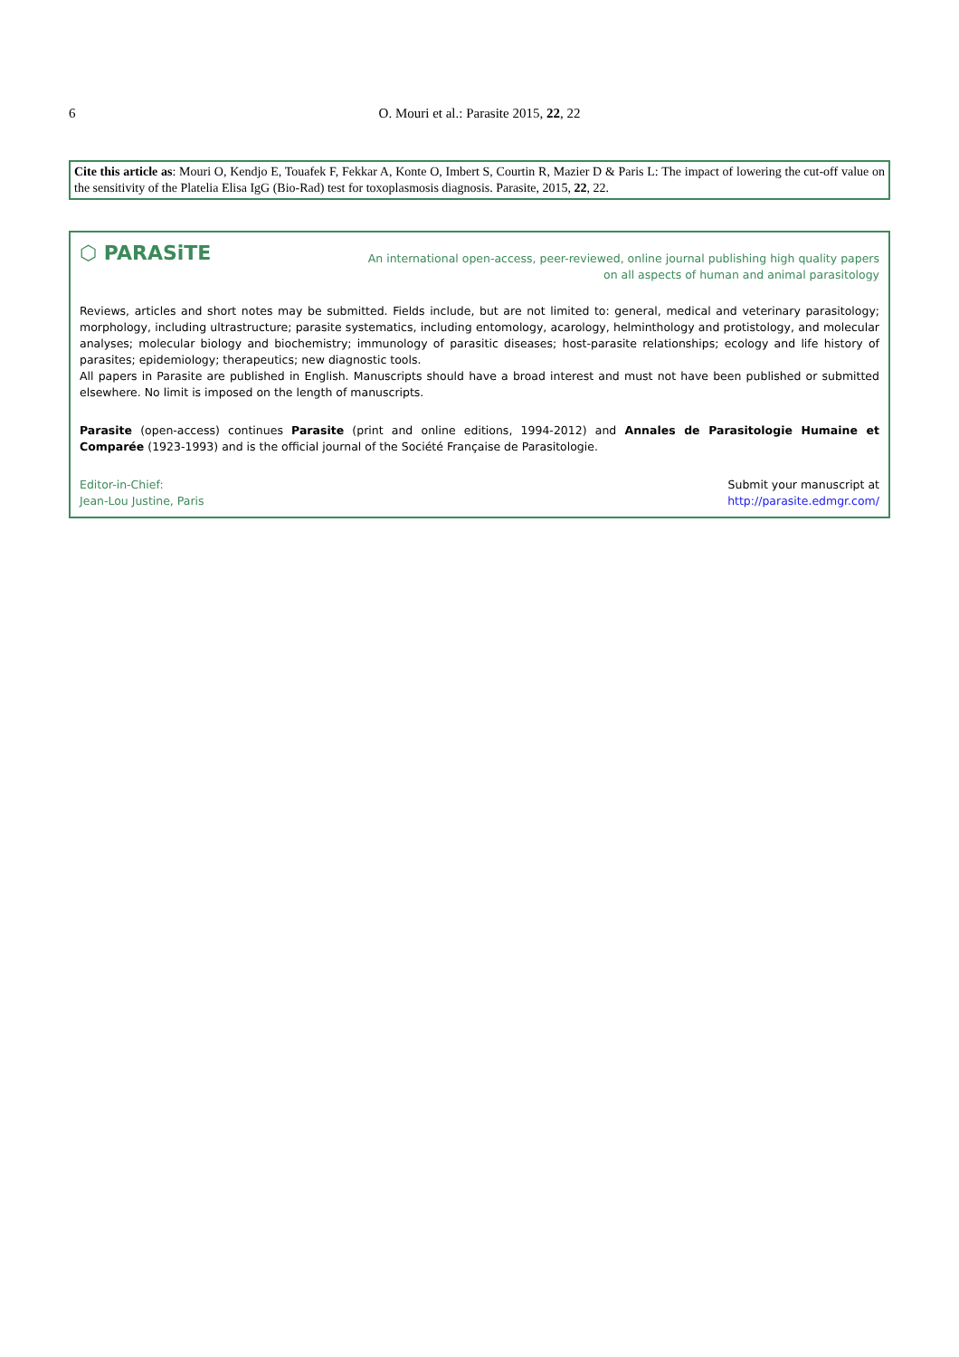6
O. Mouri et al.: Parasite 2015, 22, 22
Cite this article as: Mouri O, Kendjo E, Touafek F, Fekkar A, Konte O, Imbert S, Courtin R, Mazier D & Paris L: The impact of lowering the cut-off value on the sensitivity of the Platelia Elisa IgG (Bio-Rad) test for toxoplasmosis diagnosis. Parasite, 2015, 22, 22.
⬡ PARASiTE
An international open-access, peer-reviewed, online journal publishing high quality papers
on all aspects of human and animal parasitology
Reviews, articles and short notes may be submitted. Fields include, but are not limited to: general, medical and veterinary parasitology; morphology, including ultrastructure; parasite systematics, including entomology, acarology, helminthology and protistology, and molecular analyses; molecular biology and biochemistry; immunology of parasitic diseases; host-parasite relationships; ecology and life history of parasites; epidemiology; therapeutics; new diagnostic tools.
All papers in Parasite are published in English. Manuscripts should have a broad interest and must not have been published or submitted elsewhere. No limit is imposed on the length of manuscripts.
Parasite (open-access) continues Parasite (print and online editions, 1994-2012) and Annales de Parasitologie Humaine et Comparée (1923-1993) and is the official journal of the Société Française de Parasitologie.
Editor-in-Chief:
Jean-Lou Justine, Paris
Submit your manuscript at
http://parasite.edmgr.com/